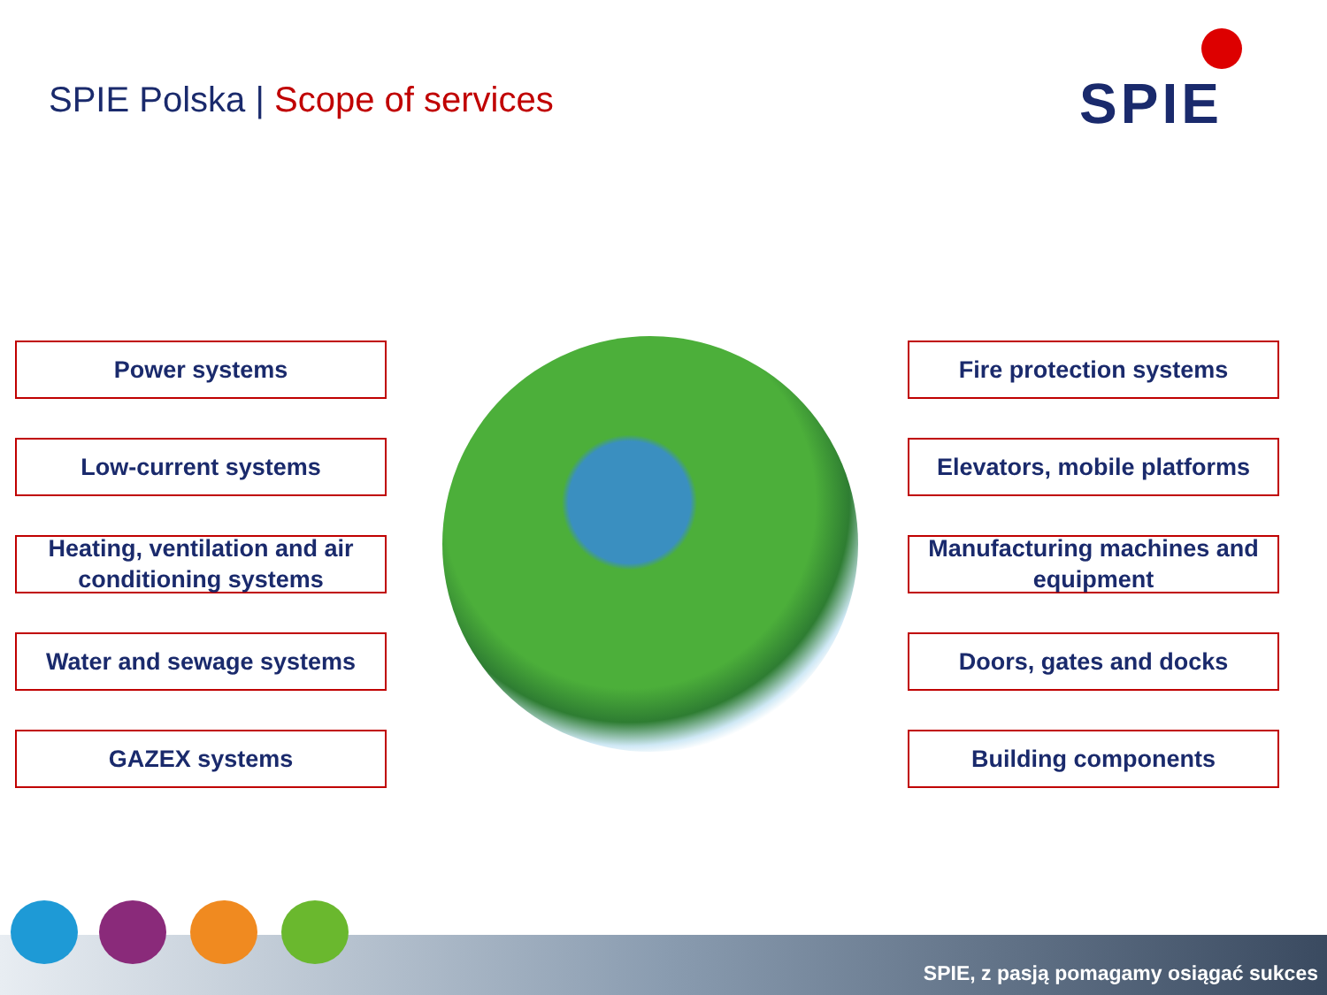SPIE Polska | Scope of services
SPIE
Power systems
Low-current systems
Heating, ventilation and air conditioning systems
Water and sewage systems
GAZEX systems
Fire protection systems
Elevators, mobile platforms
Manufacturing machines and equipment
Doors, gates and docks
Building components
SPIE, z pasją pomagamy osiągać sukces